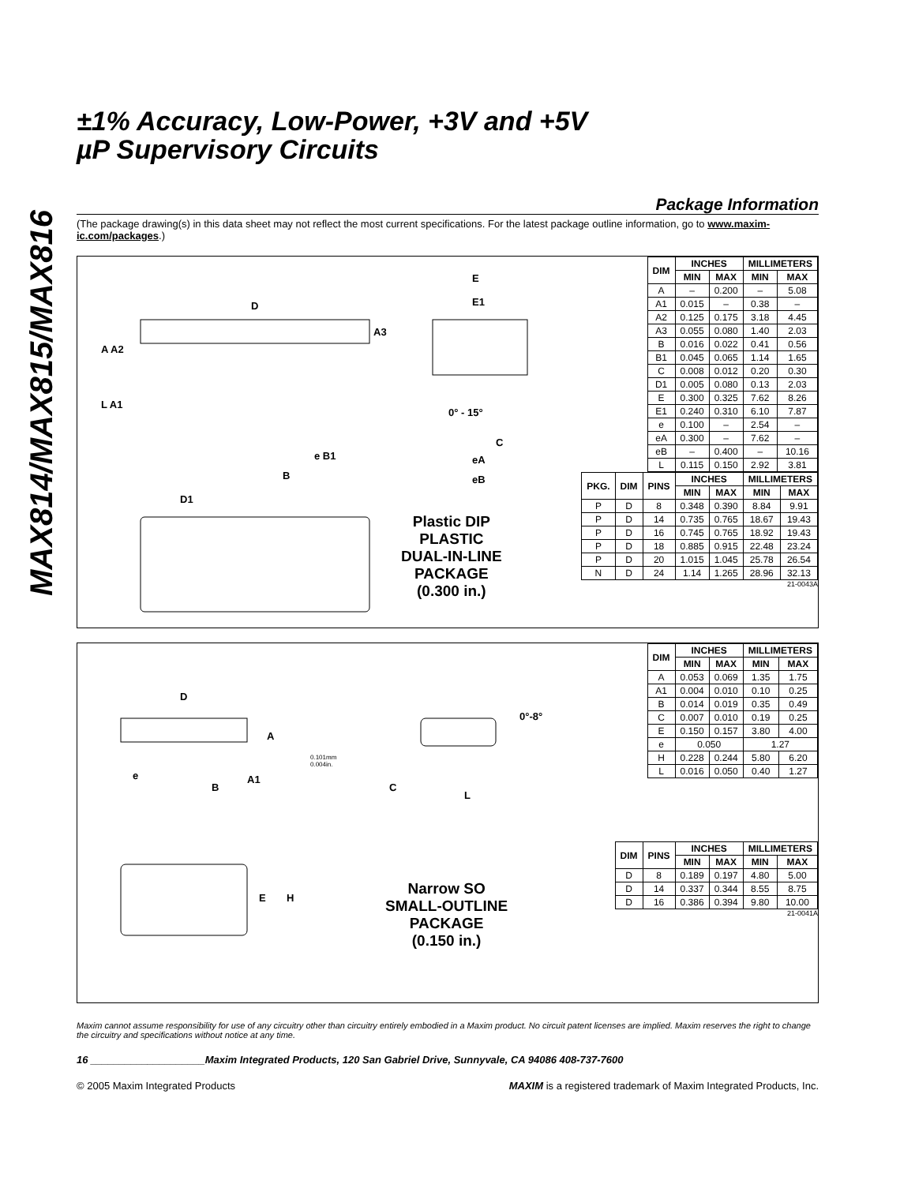MAX814/MAX815/MAX816
±1% Accuracy, Low-Power, +3V and +5V
µP Supervisory Circuits
Package Information
(The package drawing(s) in this data sheet may not reflect the most current specifications. For the latest package outline information, go to www.maxim-ic.com/packages.)
D
E
E1
A A2
L A1
A3
0° - 15°
e B1
B
C
eA
eB
D1
Plastic DIP
PLASTIC
DUAL-IN-LINE
PACKAGE
(0.300 in.)
| DIM | INCHES | | MILLIMETERS | |
| --- | --- | --- | --- | --- |
| | MIN | MAX | MIN | MAX |
| A | – | 0.200 | – | 5.08 |
| A1 | 0.015 | – | 0.38 | – |
| A2 | 0.125 | 0.175 | 3.18 | 4.45 |
| A3 | 0.055 | 0.080 | 1.40 | 2.03 |
| B | 0.016 | 0.022 | 0.41 | 0.56 |
| B1 | 0.045 | 0.065 | 1.14 | 1.65 |
| C | 0.008 | 0.012 | 0.20 | 0.30 |
| D1 | 0.005 | 0.080 | 0.13 | 2.03 |
| E | 0.300 | 0.325 | 7.62 | 8.26 |
| E1 | 0.240 | 0.310 | 6.10 | 7.87 |
| e | 0.100 | – | 2.54 | – |
| eA | 0.300 | – | 7.62 | – |
| eB | – | 0.400 | – | 10.16 |
| L | 0.115 | 0.150 | 2.92 | 3.81 |
| PKG. | DIM | PINS | INCHES | | MILLIMETERS | |
| --- | --- | --- | --- | --- | --- | --- |
| | | | MIN | MAX | MIN | MAX |
| P | D | 8 | 0.348 | 0.390 | 8.84 | 9.91 |
| P | D | 14 | 0.735 | 0.765 | 18.67 | 19.43 |
| P | D | 16 | 0.745 | 0.765 | 18.92 | 19.43 |
| P | D | 18 | 0.885 | 0.915 | 22.48 | 23.24 |
| P | D | 20 | 1.015 | 1.045 | 25.78 | 26.54 |
| N | D | 24 | 1.14 | 1.265 | 28.96 | 32.13 |
21-0043A
D
A
0.101mm
0.004in.
e
B
A1
0°-8°
C
L
E H
Narrow SO
SMALL-OUTLINE
PACKAGE
(0.150 in.)
| DIM | INCHES | | MILLIMETERS | |
| --- | --- | --- | --- | --- |
| | MIN | MAX | MIN | MAX |
| A | 0.053 | 0.069 | 1.35 | 1.75 |
| A1 | 0.004 | 0.010 | 0.10 | 0.25 |
| B | 0.014 | 0.019 | 0.35 | 0.49 |
| C | 0.007 | 0.010 | 0.19 | 0.25 |
| E | 0.150 | 0.157 | 3.80 | 4.00 |
| e | 0.050 | | 1.27 | |
| H | 0.228 | 0.244 | 5.80 | 6.20 |
| L | 0.016 | 0.050 | 0.40 | 1.27 |
| DIM | PINS | INCHES | | MILLIMETERS | |
| --- | --- | --- | --- | --- | --- |
| | | MIN | MAX | MIN | MAX |
| D | 8 | 0.189 | 0.197 | 4.80 | 5.00 |
| D | 14 | 0.337 | 0.344 | 8.55 | 8.75 |
| D | 16 | 0.386 | 0.394 | 9.80 | 10.00 |
21-0041A
Maxim cannot assume responsibility for use of any circuitry other than circuitry entirely embodied in a Maxim product. No circuit patent licenses are implied. Maxim reserves the right to change the circuitry and specifications without notice at any time.
16 ____________________Maxim Integrated Products, 120 San Gabriel Drive, Sunnyvale, CA 94086 408-737-7600
© 2005 Maxim Integrated Products MAXIM is a registered trademark of Maxim Integrated Products, Inc.